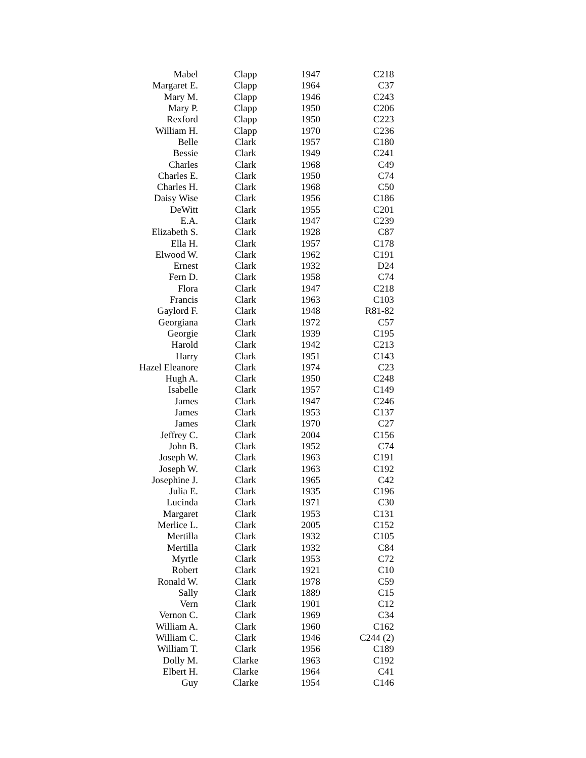| Mabel | Clapp | 1947 | C218 |
| Margaret E. | Clapp | 1964 | C37 |
| Mary M. | Clapp | 1946 | C243 |
| Mary P. | Clapp | 1950 | C206 |
| Rexford | Clapp | 1950 | C223 |
| William H. | Clapp | 1970 | C236 |
| Belle | Clark | 1957 | C180 |
| Bessie | Clark | 1949 | C241 |
| Charles | Clark | 1968 | C49 |
| Charles E. | Clark | 1950 | C74 |
| Charles H. | Clark | 1968 | C50 |
| Daisy Wise | Clark | 1956 | C186 |
| DeWitt | Clark | 1955 | C201 |
| E.A. | Clark | 1947 | C239 |
| Elizabeth S. | Clark | 1928 | C87 |
| Ella H. | Clark | 1957 | C178 |
| Elwood W. | Clark | 1962 | C191 |
| Ernest | Clark | 1932 | D24 |
| Fern D. | Clark | 1958 | C74 |
| Flora | Clark | 1947 | C218 |
| Francis | Clark | 1963 | C103 |
| Gaylord F. | Clark | 1948 | R81-82 |
| Georgiana | Clark | 1972 | C57 |
| Georgie | Clark | 1939 | C195 |
| Harold | Clark | 1942 | C213 |
| Harry | Clark | 1951 | C143 |
| Hazel Eleanore | Clark | 1974 | C23 |
| Hugh A. | Clark | 1950 | C248 |
| Isabelle | Clark | 1957 | C149 |
| James | Clark | 1947 | C246 |
| James | Clark | 1953 | C137 |
| James | Clark | 1970 | C27 |
| Jeffrey C. | Clark | 2004 | C156 |
| John B. | Clark | 1952 | C74 |
| Joseph W. | Clark | 1963 | C191 |
| Joseph W. | Clark | 1963 | C192 |
| Josephine J. | Clark | 1965 | C42 |
| Julia E. | Clark | 1935 | C196 |
| Lucinda | Clark | 1971 | C30 |
| Margaret | Clark | 1953 | C131 |
| Merlice L. | Clark | 2005 | C152 |
| Mertilla | Clark | 1932 | C105 |
| Mertilla | Clark | 1932 | C84 |
| Myrtle | Clark | 1953 | C72 |
| Robert | Clark | 1921 | C10 |
| Ronald W. | Clark | 1978 | C59 |
| Sally | Clark | 1889 | C15 |
| Vern | Clark | 1901 | C12 |
| Vernon C. | Clark | 1969 | C34 |
| William A. | Clark | 1960 | C162 |
| William C. | Clark | 1946 | C244 (2) |
| William T. | Clark | 1956 | C189 |
| Dolly M. | Clarke | 1963 | C192 |
| Elbert H. | Clarke | 1964 | C41 |
| Guy | Clarke | 1954 | C146 |